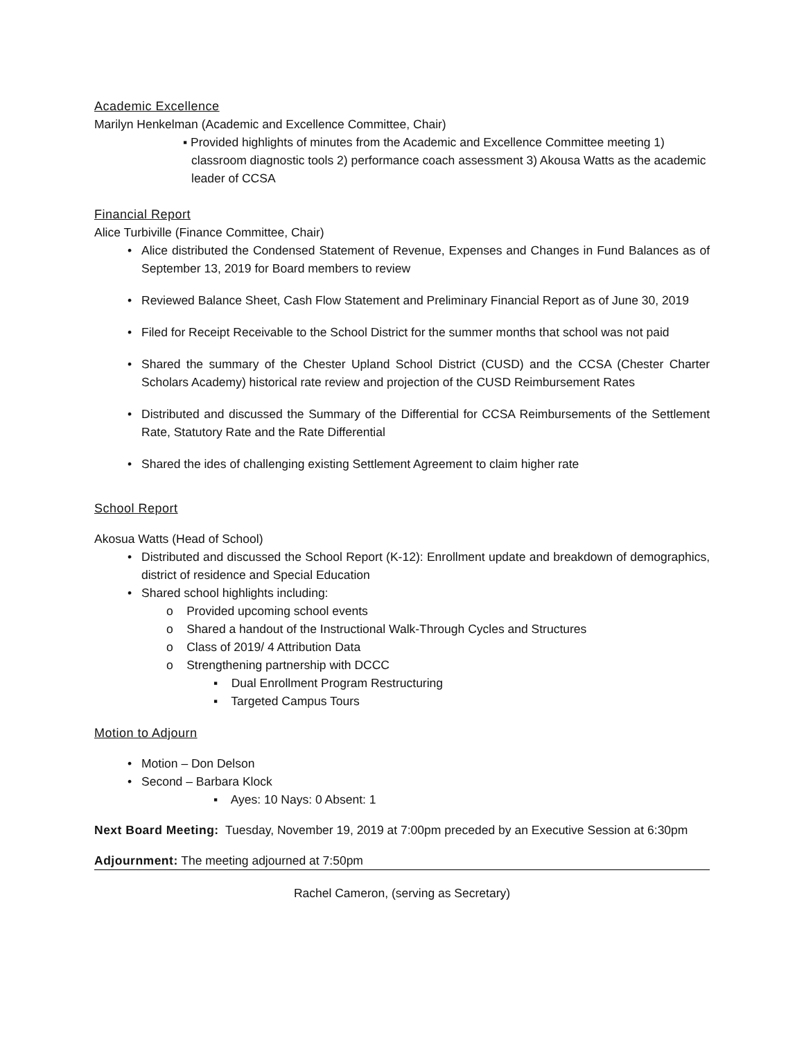Academic Excellence
Marilyn Henkelman (Academic and Excellence Committee, Chair)
▪ Provided highlights of minutes from the Academic and Excellence Committee meeting 1) classroom diagnostic tools 2) performance coach assessment 3) Akousa Watts as the academic leader of CCSA
Financial Report
Alice Turbiville (Finance Committee, Chair)
• Alice distributed the Condensed Statement of Revenue, Expenses and Changes in Fund Balances as of September 13, 2019 for Board members to review
• Reviewed Balance Sheet, Cash Flow Statement and Preliminary Financial Report as of June 30, 2019
• Filed for Receipt Receivable to the School District for the summer months that school was not paid
• Shared the summary of the Chester Upland School District (CUSD) and the CCSA (Chester Charter Scholars Academy) historical rate review and projection of the CUSD Reimbursement Rates
• Distributed and discussed the Summary of the Differential for CCSA Reimbursements of the Settlement Rate, Statutory Rate and the Rate Differential
• Shared the ides of challenging existing Settlement Agreement to claim higher rate
School Report
Akosua Watts (Head of School)
• Distributed and discussed the School Report (K-12): Enrollment update and breakdown of demographics, district of residence and Special Education
• Shared school highlights including:
o Provided upcoming school events
o Shared a handout of the Instructional Walk-Through Cycles and Structures
o Class of 2019/ 4 Attribution Data
o Strengthening partnership with DCCC
▪ Dual Enrollment Program Restructuring
▪ Targeted Campus Tours
Motion to Adjourn
• Motion – Don Delson
• Second – Barbara Klock
▪ Ayes: 10 Nays: 0 Absent: 1
Next Board Meeting: Tuesday, November 19, 2019 at 7:00pm preceded by an Executive Session at 6:30pm
Adjournment: The meeting adjourned at 7:50pm
Rachel Cameron, (serving as Secretary)